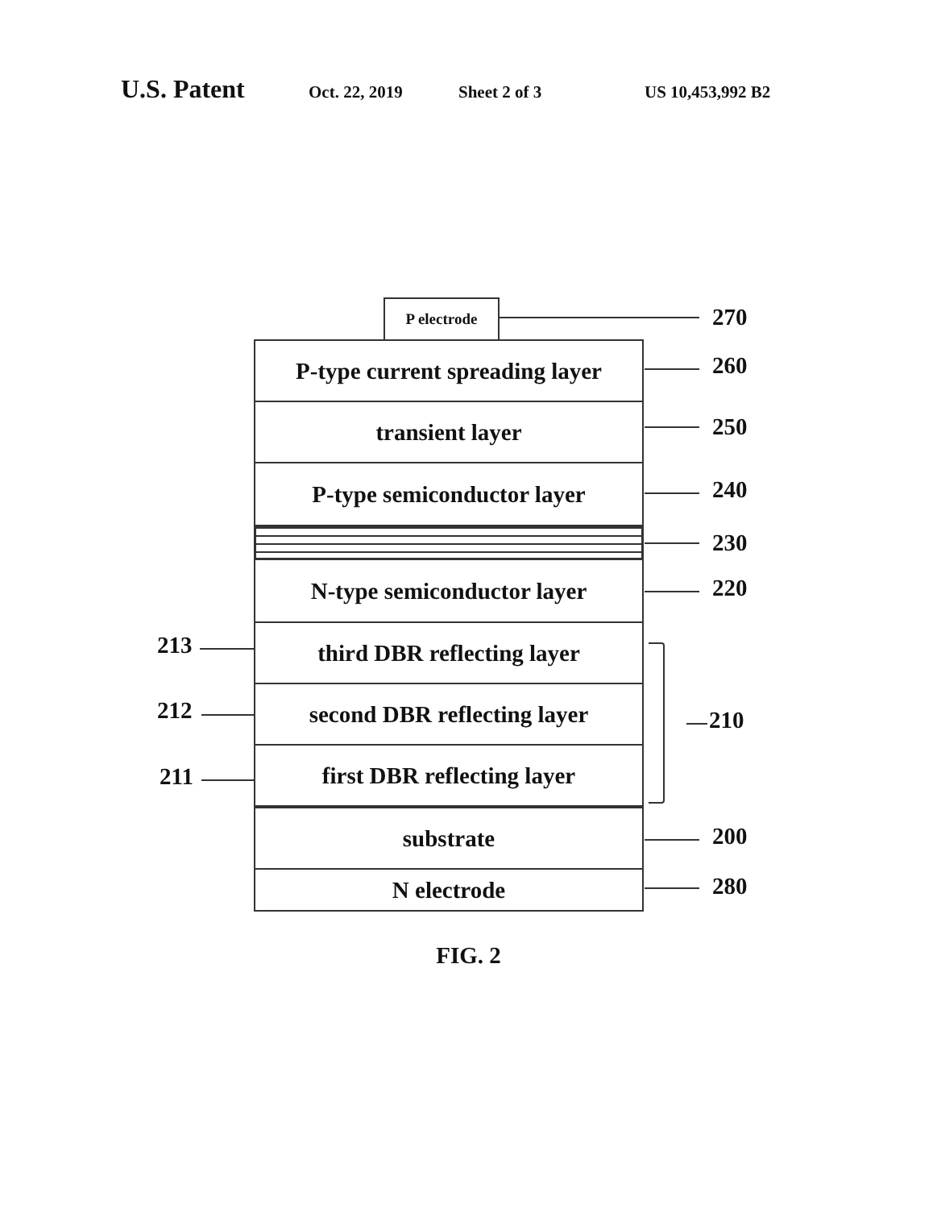U.S. Patent Oct. 22, 2019 Sheet 2 of 3 US 10,453,992 B2
P electrode 270
P-type current spreading layer
260
transient layer 250
P-type semiconductor layer
240
230
N-type semiconductor layer
220
213 third DBR reflecting layer
212
second DBR reflecting layer
211
first DBR reflecting layer
210
substrate
200
N electrode 280
FIG. 2